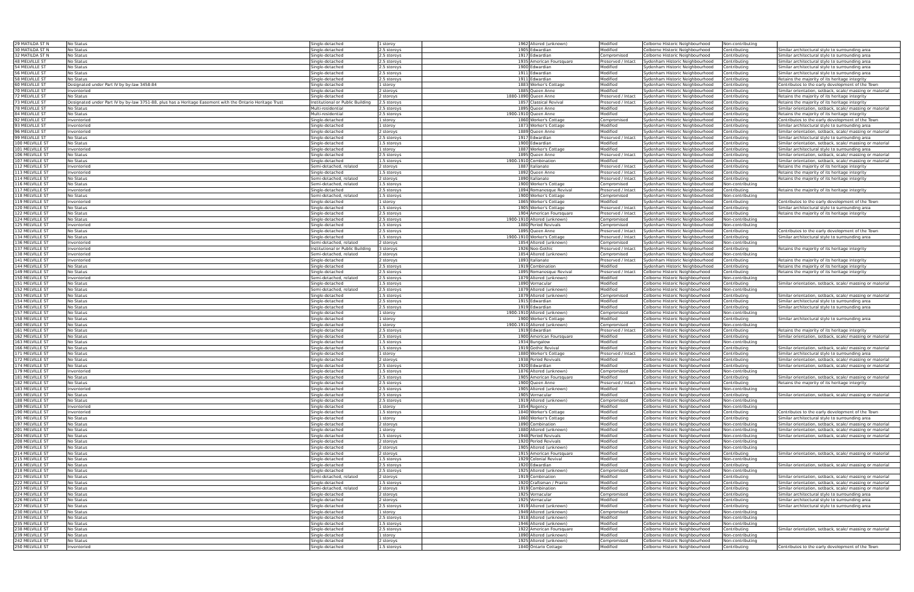| 29 MATILDA ST N | No Status | Single-detached | 1 storey | 1962 | Altered (unknown) | Modified | Colborne Historic Neighbourhood | Non-contributing | |
| 30 MATILDA ST N | No Status | Single-detached | 2.5 storeys | 1905 | Edwardian | Modified | Colborne Historic Neighbourhood | Contributing | Similar architectural style to surrounding area |
| 32 MATILDA ST N | No Status | Single-detached | 2.5 storeys | 1917 | Edwardian | Compromised | Colborne Historic Neighbourhood | Contributing | Similar architectural style to surrounding area |
| 48 MELVILLE ST | No Status | Single-detached | 2.5 storeys | 1935 | American Foursquare | Preserved / Intact | Sydenham Historic Neighbourhood | Contributing | Similar architectural style to surrounding area |
| 54 MELVILLE ST | No Status | Single-detached | 2.5 storeys | 1900 | Edwardian | Modified | Sydenham Historic Neighbourhood | Contributing | Similar architectural style to surrounding area |
| 56 MELVILLE ST | No Status | Single-detached | 2.5 storeys | 1911 | Edwardian | Modified | Sydenham Historic Neighbourhood | Contributing | Similar architectural style to surrounding area |
| 58 MELVILLE ST | No Status | Single-detached | 2.5 storeys | 1911 | Edwardian | Modified | Sydenham Historic Neighbourhood | Contributing | Retains the majority of its heritage integrity |
| 60 MELVILLE ST | Designated under Part IV by by-law 3458-84 | Single-detached | 1 storey | 1883 | Worker's Cottage | Modified | Sydenham Historic Neighbourhood | Contributing | Contributes to the early development of the Town |
| 70 MELVILLE ST | Inventoried | Single-detached | 2 storeys | 1885 | Queen Anne | Modified | Sydenham Historic Neighbourhood | Contributing | Similar orientation, setback, scale/ massing or material |
| 72 MELVILLE ST | No Status | Single-detached | 2 storeys | 1880-1890 | Queen Anne | Preserved / Intact | Sydenham Historic Neighbourhood | Contributing | Retains the majority of its heritage integrity |
| 73 MELVILLE ST | Designated under Part IV by by-law 3751-88, plus has a Heritage Easement with the Ontario Heritage Trust | Institutional or Public Building | 2.5 storeys | 1857 | Classical Revival | Preserved / Intact | Sydenham Historic Neighbourhood | Contributing | Retains the majority of its heritage integrity |
| 78 MELVILLE ST | No Status | Multi-residential | 2.5 storeys | 1895 | Queen Anne | Modified | Sydenham Historic Neighbourhood | Contributing | Similar orientation, setback, scale/ massing or material |
| 84 MELVILLE ST | No Status | Multi-residential | 2.5 storeys | 1900-1910 | Queen Anne | Modified | Sydenham Historic Neighbourhood | Contributing | Retains the majority of its heritage integrity |
| 92 MELVILLE ST | Inventoried | Single-detached | 1 storey | 1860 | Worker's Cottage | Compromised | Sydenham Historic Neighbourhood | Contributing | Contributes to the early development of the Town |
| 93 MELVILLE ST | Inventoried | Single-detached | 1 storey | 1873 | Worker's Cottage | Modified | Sydenham Historic Neighbourhood | Contributing | Similar architectural style to surrounding area |
| 96 MELVILLE ST | Inventoried | Single-detached | 2 storeys | 1889 | Queen Anne | Modified | Sydenham Historic Neighbourhood | Contributing | Similar orientation, setback, scale/ massing or material |
| 99 MELVILLE ST | No Status | Single-detached | 2.5 storeys | 1917 | Edwardian | Preserved / Intact | Sydenham Historic Neighbourhood | Contributing | Similar architectural style to surrounding area |
| 100 MELVILLE ST | No Status | Single-detached | 1.5 storeys | 1900 | Edwardian | Modified | Sydenham Historic Neighbourhood | Contributing | Similar orientation, setback, scale/ massing or material |
| 101 MELVILLE ST | Inventoried | Single-detached | 1 storey | 1887 | Worker's Cottage | Modified | Sydenham Historic Neighbourhood | Contributing | Similar architectural style to surrounding area |
| 106 MELVILLE ST | No Status | Single-detached | 2.5 storeys | 1895 | Queen Anne | Preserved / Intact | Sydenham Historic Neighbourhood | Contributing | Similar orientation, setback, scale/ massing or material |
| 107 MELVILLE ST | No Status | Single-detached | 1.5 storeys | 1900-1910 | Combination | Modified | Sydenham Historic Neighbourhood | Contributing | Similar orientation, setback, scale/ massing or material |
| 112 MELVILLE ST | Inventoried | Semi-detached, related | 2 storeys | 1887 | Italianate | Preserved / Intact | Sydenham Historic Neighbourhood | Contributing | Retains the majority of its heritage integrity |
| 113 MELVILLE ST | Inventoried | Single-detached | 1.5 storeys | 1892 | Queen Anne | Preserved / Intact | Sydenham Historic Neighbourhood | Contributing | Retains the majority of its heritage integrity |
| 114 MELVILLE ST | No Status | Semi-detached, related | 2 storeys | 1890 | Italianate | Preserved / Intact | Sydenham Historic Neighbourhood | Contributing | Retains the majority of its heritage integrity |
| 116 MELVILLE ST | No Status | Semi-detached, related | 1.5 storeys | 1900 | Worker's Cottage | Compromised | Sydenham Historic Neighbourhood | Non-contributing | |
| 117 MELVILLE ST | Inventoried | Single-detached | 2.5 storeys | 1894 | Romanesque Revival | Preserved / Intact | Sydenham Historic Neighbourhood | Contributing | Retains the majority of its heritage integrity |
| 118 MELVILLE ST | No Status | Semi-detached, related | 1.5 storeys | 1900 | Worker's Cottage | Compromised | Sydenham Historic Neighbourhood | Non-contributing | |
| 119 MELVILLE ST | Inventoried | Single-detached | 1 storey | 1865 | Worker's Cottage | Modified | Sydenham Historic Neighbourhood | Contributing | Contributes to the early development of the Town |
| 120 MELVILLE ST | No Status | Single-detached | 1.5 storeys | 1905 | Worker's Cottage | Preserved / Intact | Sydenham Historic Neighbourhood | Contributing | Similar architectural style to surrounding area |
| 122 MELVILLE ST | No Status | Single-detached | 2.5 storeys | 1904 | American Foursquare | Preserved / Intact | Sydenham Historic Neighbourhood | Contributing | Retains the majority of its heritage integrity |
| 124 MELVILLE ST | No Status | Single-detached | 2.5 storeys | 1900-1910 | Altered (unknown) | Compromised | Sydenham Historic Neighbourhood | Non-contributing | |
| 125 MELVILLE ST | Inventoried | Single-detached | 1.5 storeys | 1880 | Period Revivals | Compromised | Sydenham Historic Neighbourhood | Non-contributing | |
| 132 MELVILLE ST | No Status | Single-detached | 2.5 storeys | 1895 | Queen Anne | Preserved / Intact | Sydenham Historic Neighbourhood | Contributing | Contributes to the early development of the Town |
| 134 MELVILLE ST | No Status | Single-detached | 1.5 storeys | 1900-1910 | Worker's Cottage | Preserved / Intact | Sydenham Historic Neighbourhood | Contributing | Similar architectural style to surrounding area |
| 136 MELVILLE ST | Inventoried | Semi-detached, related | 2 storeys | 1854 | Altered (unknown) | Compromised | Sydenham Historic Neighbourhood | Non-contributing | |
| 137 MELVILLE ST | Inventoried | Institutional or Public Building | 3 storeys | 1926 | Neo-Gothic | Preserved / Intact | Sydenham Historic Neighbourhood | Contributing | Retains the majority of its heritage integrity |
| 138 MELVILLE ST | Inventoried | Semi-detached, related | 2 storeys | 1854 | Altered (unknown) | Compromised | Sydenham Historic Neighbourhood | Non-contributing | |
| 141 MELVILLE ST | Inventoried | Single-detached | 2 storeys | 1893 | Italianate | Preserved / Intact | Sydenham Historic Neighbourhood | Contributing | Retains the majority of its heritage integrity |
| 144 MELVILLE ST | No Status | Single-detached | 2.5 storeys | 1919 | Combination | Modified | Sydenham Historic Neighbourhood | Contributing | Retains the majority of its heritage integrity |
| 149 MELVILLE ST | No Status | Single-detached | 2.5 storeys | 1895 | Romanesque Revival | Preserved / Intact | Colborne Historic Neighbourhood | Contributing | Retains the majority of its heritage integrity |
| 150 MELVILLE ST | Inventoried | Semi-detached, related | 2.5 storeys | 1879 | Altered (unknown) | Modified | Colborne Historic Neighbourhood | Non-contributing | |
| 151 MELVILLE ST | No Status | Single-detached | 1.5 storeys | 1890 | Vernacular | Modified | Colborne Historic Neighbourhood | Contributing | Similar orientation, setback, scale/ massing or material |
| 152 MELVILLE ST | No Status | Semi-detached, related | 2.5 storeys | 1879 | Altered (unknown) | Modified | Colborne Historic Neighbourhood | Non-contributing | |
| 153 MELVILLE ST | No Status | Single-detached | 1.5 storeys | 1879 | Altered (unknown) | Compromised | Colborne Historic Neighbourhood | Contributing | Similar orientation, setback, scale/ massing or material |
| 154 MELVILLE ST | No Status | Single-detached | 2.5 storeys | 1915 | Edwardian | Modified | Colborne Historic Neighbourhood | Contributing | Similar architectural style to surrounding area |
| 156 MELVILLE ST | No Status | Single-detached | 2.5 storeys | 1919 | Edwardian | Modified | Colborne Historic Neighbourhood | Contributing | Similar architectural style to surrounding area |
| 157 MELVILLE ST | No Status | Single-detached | 1 storey | 1900-1910 | Altered (unknown) | Compromised | Colborne Historic Neighbourhood | Non-contributing | |
| 158 MELVILLE ST | No Status | Single-detached | 1 storey | 1900 | Worker's Cottage | Modified | Colborne Historic Neighbourhood | Contributing | Similar architectural style to surrounding area |
| 160 MELVILLE ST | No Status | Single-detached | 1 storey | 1900-1910 | Altered (unknown) | Compromised | Colborne Historic Neighbourhood | Non-contributing | |
| 161 MELVILLE ST | No Status | Single-detached | 2.5 storeys | 1919 | Edwardian | Preserved / Intact | Colborne Historic Neighbourhood | Contributing | Retains the majority of its heritage integrity |
| 162 MELVILLE ST | No Status | Single-detached | 2.5 storeys | 1900 | American Foursquare | Modified | Colborne Historic Neighbourhood | Contributing | Similar orientation, setback, scale/ massing or material |
| 163 MELVILLE ST | No Status | Single-detached | 1.5 storeys | 1934 | Bungalow | Modified | Colborne Historic Neighbourhood | Non-contributing | |
| 166 MELVILLE ST | No Status | Single-detached | 1.5 storeys | 1919 | Gothic Revival | Modified | Colborne Historic Neighbourhood | Contributing | Similar orientation, setback, scale/ massing or material |
| 171 MELVILLE ST | No Status | Single-detached | 1 storey | 1880 | Worker's Cottage | Preserved / Intact | Colborne Historic Neighbourhood | Contributing | Similar architectural style to surrounding area |
| 172 MELVILLE ST | No Status | Single-detached | 2 storeys | 1938 | Period Revivals | Modified | Colborne Historic Neighbourhood | Contributing | Similar orientation, setback, scale/ massing or material |
| 174 MELVILLE ST | No Status | Single-detached | 2.5 storeys | 1920 | Edwardian | Modified | Colborne Historic Neighbourhood | Contributing | Similar orientation, setback, scale/ massing or material |
| 179 MELVILLE ST | Inventoried | Single-detached | 1.5 storeys | 1876 | Altered (unknown) | Compromised | Colborne Historic Neighbourhood | Non-contributing | |
| 181 MELVILLE ST | No Status | Single-detached | 2.5 storeys | 1905 | American Foursquare | Modified | Colborne Historic Neighbourhood | Contributing | Similar orientation, setback, scale/ massing or material |
| 182 MELVILLE ST | No Status | Single-detached | 2.5 storeys | 1900 | Queen Anne | Preserved / Intact | Colborne Historic Neighbourhood | Contributing | Retains the majority of its heritage integrity |
| 183 MELVILLE ST | Inventoried | Single-detached | 2.5 storeys | 1905 | Altered (unknown) | Modified | Colborne Historic Neighbourhood | Non-contributing | |
| 185 MELVILLE ST | No Status | Single-detached | 2.5 storeys | 1905 | Vernacular | Modified | Colborne Historic Neighbourhood | Contributing | Similar orientation, setback, scale/ massing or material |
| 188 MELVILLE ST | No Status | Single-detached | 2.5 storeys | 1919 | Altered (unknown) | Compromised | Colborne Historic Neighbourhood | Non-contributing | |
| 189 MELVILLE ST | Inventoried | Single-detached | 1 storey | 1854 | Regency | Modified | Colborne Historic Neighbourhood | Non-contributing | |
| 190 MELVILLE ST | Inventoried | Single-detached | 1.5 storeys | 1840 | Worker's Cottage | Modified | Colborne Historic Neighbourhood | Contributing | Contributes to the early development of the Town |
| 191 MELVILLE ST | No Status | Single-detached | 1 storey | 1860 | Worker's Cottage | Modified | Colborne Historic Neighbourhood | Contributing | Similar architectural style to surrounding area |
| 197 MELVILLE ST | No Status | Single-detached | 2 storeys | 1890 | Combination | Modified | Colborne Historic Neighbourhood | Non-contributing | Similar orientation, setback, scale/ massing or material |
| 201 MELVILLE ST | No Status | Single-detached | 1 storey | 1880 | Altered (unknown) | Modified | Colborne Historic Neighbourhood | Non-contributing | Similar orientation, setback, scale/ massing or material |
| 204 MELVILLE ST | No Status | Single-detached | 1.5 storeys | 1948 | Period Revivals | Modified | Colborne Historic Neighbourhood | Non-contributing | Similar orientation, setback, scale/ massing or material |
| 208 MELVILLE ST | No Status | Single-detached | 2 storeys | 1920 | Period Revivals | Modified | Colborne Historic Neighbourhood | Non-contributing | |
| 209 MELVILLE ST | No Status | Single-detached | 2 storeys | 1905 | Altered (unknown) | Modified | Colborne Historic Neighbourhood | Non-contributing | |
| 214 MELVILLE ST | No Status | Single-detached | 2 storeys | 1915 | American Foursquare | Modified | Colborne Historic Neighbourhood | Contributing | Similar orientation, setback, scale/ massing or material |
| 215 MELVILLE ST | No Status | Single-detached | 1.5 storeys | 1929 | Colonial Revival | Modified | Colborne Historic Neighbourhood | Non-contributing | |
| 216 MELVILLE ST | No Status | Single-detached | 2.5 storeys | 1920 | Edwardian | Modified | Colborne Historic Neighbourhood | Contributing | Similar orientation, setback, scale/ massing or material |
| 218 MELVILLE ST | No Status | Single-detached | 2.5 storeys | 1925 | Altered (unknown) | Compromised | Colborne Historic Neighbourhood | Non-contributing | |
| 221 MELVILLE ST | No Status | Semi-detached, related | 2 storeys | 1919 | Combination | Modified | Colborne Historic Neighbourhood | Contributing | Similar orientation, setback, scale/ massing or material |
| 222 MELVILLE ST | No Status | Single-detached | 1.5 storeys | 1920 | Craftsman / Prairie | Modified | Colborne Historic Neighbourhood | Contributing | Similar orientation, setback, scale/ massing or material |
| 223 MELVILLE ST | No Status | Semi-detached, related | 2 storeys | 1919 | Combination | Modified | Colborne Historic Neighbourhood | Contributing | Similar orientation, setback, scale/ massing or material |
| 224 MELVILLE ST | No Status | Single-detached | 2 storeys | 1925 | Vernacular | Compromised | Colborne Historic Neighbourhood | Contributing | Similar architectural style to surrounding area |
| 226 MELVILLE ST | No Status | Single-detached | 2 storeys | 1925 | Vernacular | Modified | Colborne Historic Neighbourhood | Contributing | Similar architectural style to surrounding area |
| 227 MELVILLE ST | No Status | Single-detached | 2.5 storeys | 1919 | Altered (unknown) | Modified | Colborne Historic Neighbourhood | Contributing | Similar architectural style to surrounding area |
| 230 MELVILLE ST | No Status | Single-detached | 1 storey | 1949 | Altered (unknown) | Compromised | Colborne Historic Neighbourhood | Non-contributing | |
| 233 MELVILLE ST | No Status | Single-detached | 2.5 storeys | 1918 | Altered (unknown) | Modified | Colborne Historic Neighbourhood | Non-contributing | |
| 235 MELVILLE ST | No Status | Single-detached | 1.5 storeys | 1946 | Altered (unknown) | Modified | Colborne Historic Neighbourhood | Non-contributing | |
| 238 MELVILLE ST | No Status | Single-detached | 2.5 storeys | 1922 | American Foursquare | Modified | Colborne Historic Neighbourhood | Contributing | Similar orientation, setback, scale/ massing or material |
| 239 MELVILLE ST | No Status | Single-detached | 1 storey | 1890 | Altered (unknown) | Modified | Colborne Historic Neighbourhood | Non-contributing | |
| 242 MELVILLE ST | No Status | Single-detached | 2 storeys | 1925 | Altered (unknown) | Compromised | Colborne Historic Neighbourhood | Non-contributing | |
| 250 MELVILLE ST | Inventoried | Single-detached | 1.5 storeys | 1840 | Ontario Cottage | Modified | Colborne Historic Neighbourhood | Contributing | Contributes to the early development of the Town |